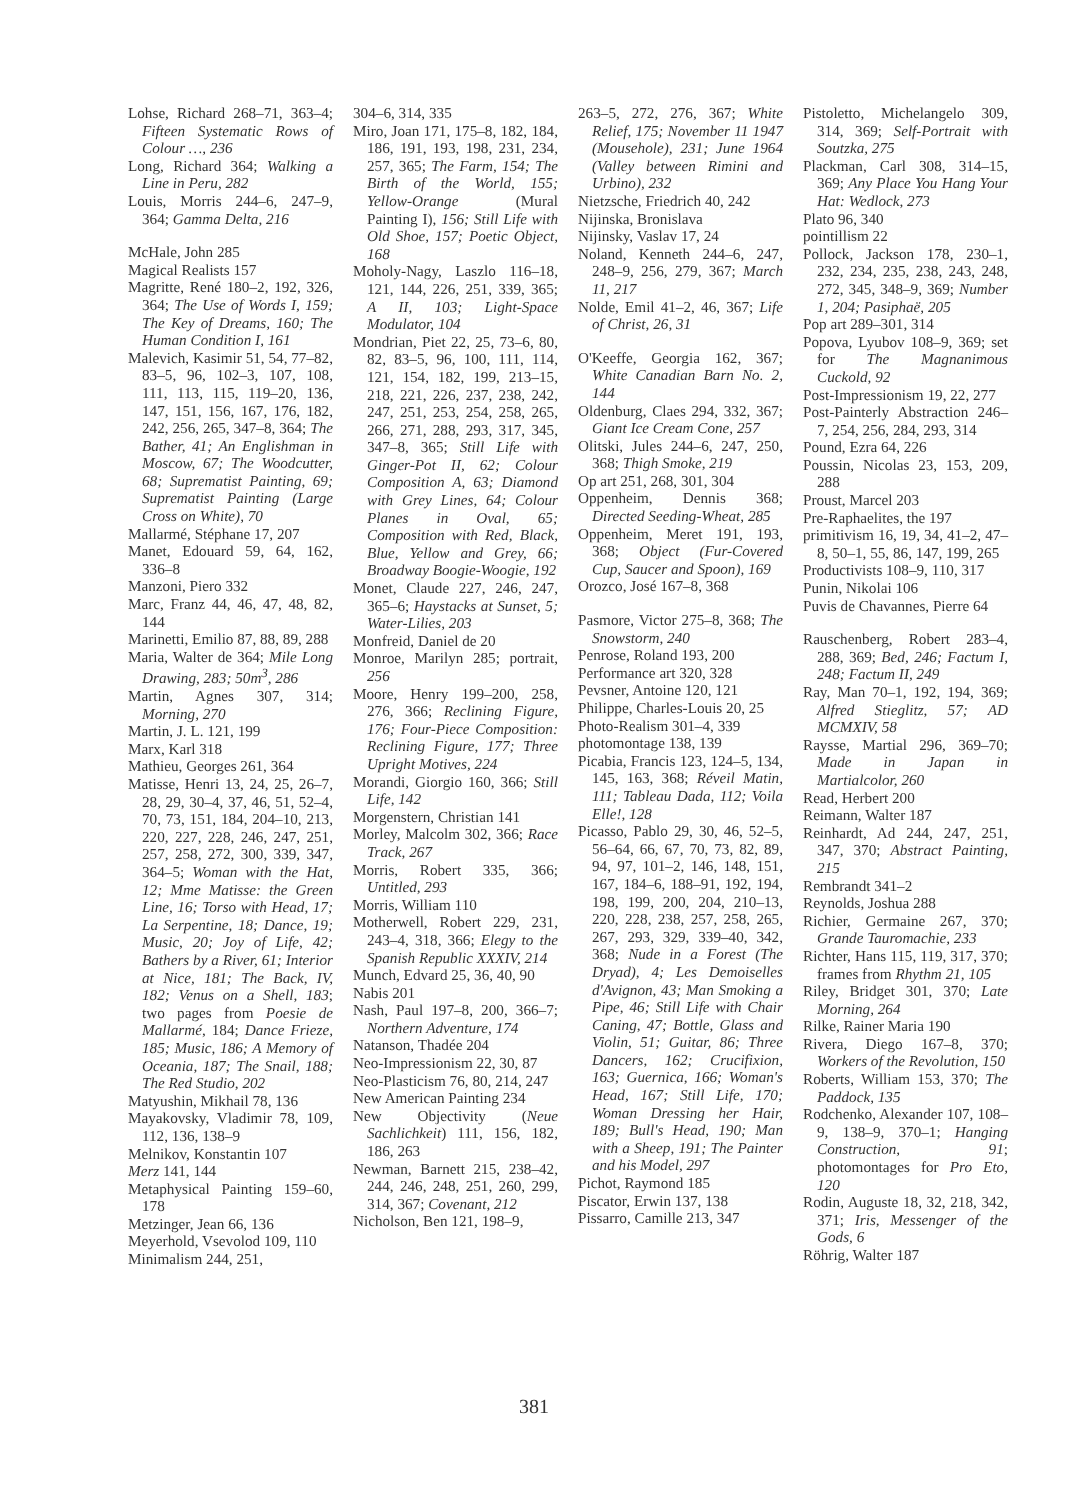Lohse, Richard 268–71, 363–4; Fifteen Systematic Rows of Colour …, 236
Long, Richard 364; Walking a Line in Peru, 282
Louis, Morris 244–6, 247–9, 364; Gamma Delta, 216
McHale, John 285
Magical Realists 157
Magritte, René 180–2, 192, 326, 364; The Use of Words I, 159; The Key of Dreams, 160; The Human Condition I, 161
Malevich, Kasimir 51, 54, 77–82, 83–5, 96, 102–3, 107, 108, 111, 113, 115, 119–20, 136, 147, 151, 156, 167, 176, 182, 242, 256, 265, 347–8, 364; The Bather, 41; An Englishman in Moscow, 67; The Woodcutter, 68; Suprematist Painting, 69; Suprematist Painting (Large Cross on White), 70
Mallarmé, Stéphane 17, 207
Manet, Edouard 59, 64, 162, 336–8
Manzoni, Piero 332
Marc, Franz 44, 46, 47, 48, 82, 144
Marinetti, Emilio 87, 88, 89, 288
Maria, Walter de 364; Mile Long Drawing, 283; 50m<sup>3</sup>, 286
Martin, Agnes 307, 314; Morning, 270
Martin, J. L. 121, 199
Marx, Karl 318
Mathieu, Georges 261, 364
Matisse, Henri 13, 24, 25, 26–7, 28, 29, 30–4, 37, 46, 51, 52–4, 70, 73, 151, 184, 204–10, 213, 220, 227, 228, 246, 247, 251, 257, 258, 272, 300, 339, 347, 364–5; Woman with the Hat, 12; Mme Matisse: the Green Line, 16; Torso with Head, 17; La Serpentine, 18; Dance, 19; Music, 20; Joy of Life, 42; Bathers by a River, 61; Interior at Nice, 181; The Back, IV, 182; Venus on a Shell, 183; two pages from Poesie de Mallarmé, 184; Dance Frieze, 185; Music, 186; A Memory of Oceania, 187; The Snail, 188; The Red Studio, 202
Matyushin, Mikhail 78, 136
Mayakovsky, Vladimir 78, 109, 112, 136, 138–9
Melnikov, Konstantin 107
Merz 141, 144
Metaphysical Painting 159–60, 178
Metzinger, Jean 66, 136
Meyerhold, Vsevolod 109, 110
Minimalism 244, 251,
304–6, 314, 335
Miro, Joan 171, 175–8, 182, 184, 186, 191, 193, 198, 231, 234, 257, 365; The Farm, 154; The Birth of the World, 155; Yellow-Orange (Mural Painting I), 156; Still Life with Old Shoe, 157; Poetic Object, 168
Moholy-Nagy, Laszlo 116–18, 121, 144, 226, 251, 339, 365; A II, 103; Light-Space Modulator, 104
Mondrian, Piet 22, 25, 73–6, 80, 82, 83–5, 96, 100, 111, 114, 121, 154, 182, 199, 213–15, 218, 221, 226, 237, 238, 242, 247, 251, 253, 254, 258, 265, 266, 271, 288, 293, 317, 345, 347–8, 365; Still Life with Ginger-Pot II, 62; Colour Composition A, 63; Diamond with Grey Lines, 64; Colour Planes in Oval, 65; Composition with Red, Black, Blue, Yellow and Grey, 66; Broadway Boogie-Woogie, 192
Monet, Claude 227, 246, 247, 365–6; Haystacks at Sunset, 5; Water-Lilies, 203
Monfreid, Daniel de 20
Monroe, Marilyn 285; portrait, 256
Moore, Henry 199–200, 258, 276, 366; Reclining Figure, 176; Four-Piece Composition: Reclining Figure, 177; Three Upright Motives, 224
Morandi, Giorgio 160, 366; Still Life, 142
Morgenstern, Christian 141
Morley, Malcolm 302, 366; Race Track, 267
Morris, Robert 335, 366; Untitled, 293
Morris, William 110
Motherwell, Robert 229, 231, 243–4, 318, 366; Elegy to the Spanish Republic XXXIV, 214
Munch, Edvard 25, 36, 40, 90
Nabis 201
Nash, Paul 197–8, 200, 366–7; Northern Adventure, 174
Natanson, Thadée 204
Neo-Impressionism 22, 30, 87
Neo-Plasticism 76, 80, 214, 247
New American Painting 234
New Objectivity (Neue Sachlichkeit) 111, 156, 182, 186, 263
Newman, Barnett 215, 238–42, 244, 246, 248, 251, 260, 299, 314, 367; Covenant, 212
Nicholson, Ben 121, 198–9,
263–5, 272, 276, 367; White Relief, 175; November 11 1947 (Mousehole), 231; June 1964 (Valley between Rimini and Urbino), 232
Nietzsche, Friedrich 40, 242
Nijinska, Bronislava
Nijinsky, Vaslav 17, 24
Noland, Kenneth 244–6, 247, 248–9, 256, 279, 367; March 11, 217
Nolde, Emil 41–2, 46, 367; Life of Christ, 26, 31
O'Keeffe, Georgia 162, 367; White Canadian Barn No. 2, 144
Oldenburg, Claes 294, 332, 367; Giant Ice Cream Cone, 257
Olitski, Jules 244–6, 247, 250, 368; Thigh Smoke, 219
Op art 251, 268, 301, 304
Oppenheim, Dennis 368; Directed Seeding-Wheat, 285
Oppenheim, Meret 191, 193, 368; Object (Fur-Covered Cup, Saucer and Spoon), 169
Orozco, José 167–8, 368
Pasmore, Victor 275–8, 368; The Snowstorm, 240
Penrose, Roland 193, 200
Performance art 320, 328
Pevsner, Antoine 120, 121
Philippe, Charles-Louis 20, 25
Photo-Realism 301–4, 339
photomontage 138, 139
Picabia, Francis 123, 124–5, 134, 145, 163, 368; Réveil Matin, 111; Tableau Dada, 112; Voila Elle!, 128
Picasso, Pablo 29, 30, 46, 52–5, 56–64, 66, 67, 70, 73, 82, 89, 94, 97, 101–2, 146, 148, 151, 167, 184–6, 188–91, 192, 194, 198, 199, 200, 204, 210–13, 220, 228, 238, 257, 258, 265, 267, 293, 329, 339–40, 342, 368; Nude in a Forest (The Dryad), 4; Les Demoiselles d'Avignon, 43; Man Smoking a Pipe, 46; Still Life with Chair Caning, 47; Bottle, Glass and Violin, 51; Guitar, 86; Three Dancers, 162; Crucifixion, 163; Guernica, 166; Woman's Head, 167; Still Life, 170; Woman Dressing her Hair, 189; Bull's Head, 190; Man with a Sheep, 191; The Painter and his Model, 297
Pichot, Raymond 185
Piscator, Erwin 137, 138
Pissarro, Camille 213, 347
Pistoletto, Michelangelo 309, 314, 369; Self-Portrait with Soutzka, 275
Plackman, Carl 308, 314–15, 369; Any Place You Hang Your Hat: Wedlock, 273
Plato 96, 340
pointillism 22
Pollock, Jackson 178, 230–1, 232, 234, 235, 238, 243, 248, 272, 345, 348–9, 369; Number 1, 204; Pasiphaë, 205
Pop art 289–301, 314
Popova, Lyubov 108–9, 369; set for The Magnanimous Cuckold, 92
Post-Impressionism 19, 22, 277
Post-Painterly Abstraction 246–7, 254, 256, 284, 293, 314
Pound, Ezra 64, 226
Poussin, Nicolas 23, 153, 209, 288
Proust, Marcel 203
Pre-Raphaelites, the 197
primitivism 16, 19, 34, 41–2, 47–8, 50–1, 55, 86, 147, 199, 265
Productivists 108–9, 110, 317
Punin, Nikolai 106
Puvis de Chavannes, Pierre 64
Rauschenberg, Robert 283–4, 288, 369; Bed, 246; Factum I, 248; Factum II, 249
Ray, Man 70–1, 192, 194, 369; Alfred Stieglitz, 57; AD MCMXIV, 58
Raysse, Martial 296, 369–70; Made in Japan in Martialcolor, 260
Read, Herbert 200
Reimann, Walter 187
Reinhardt, Ad 244, 247, 251, 347, 370; Abstract Painting, 215
Rembrandt 341–2
Reynolds, Joshua 288
Richier, Germaine 267, 370; Grande Tauromachie, 233
Richter, Hans 115, 119, 317, 370; frames from Rhythm 21, 105
Riley, Bridget 301, 370; Late Morning, 264
Rilke, Rainer Maria 190
Rivera, Diego 167–8, 370; Workers of the Revolution, 150
Roberts, William 153, 370; The Paddock, 135
Rodchenko, Alexander 107, 108–9, 138–9, 370–1; Hanging Construction, 91; photomontages for Pro Eto, 120
Rodin, Auguste 18, 32, 218, 342, 371; Iris, Messenger of the Gods, 6
Röhrig, Walter 187
381